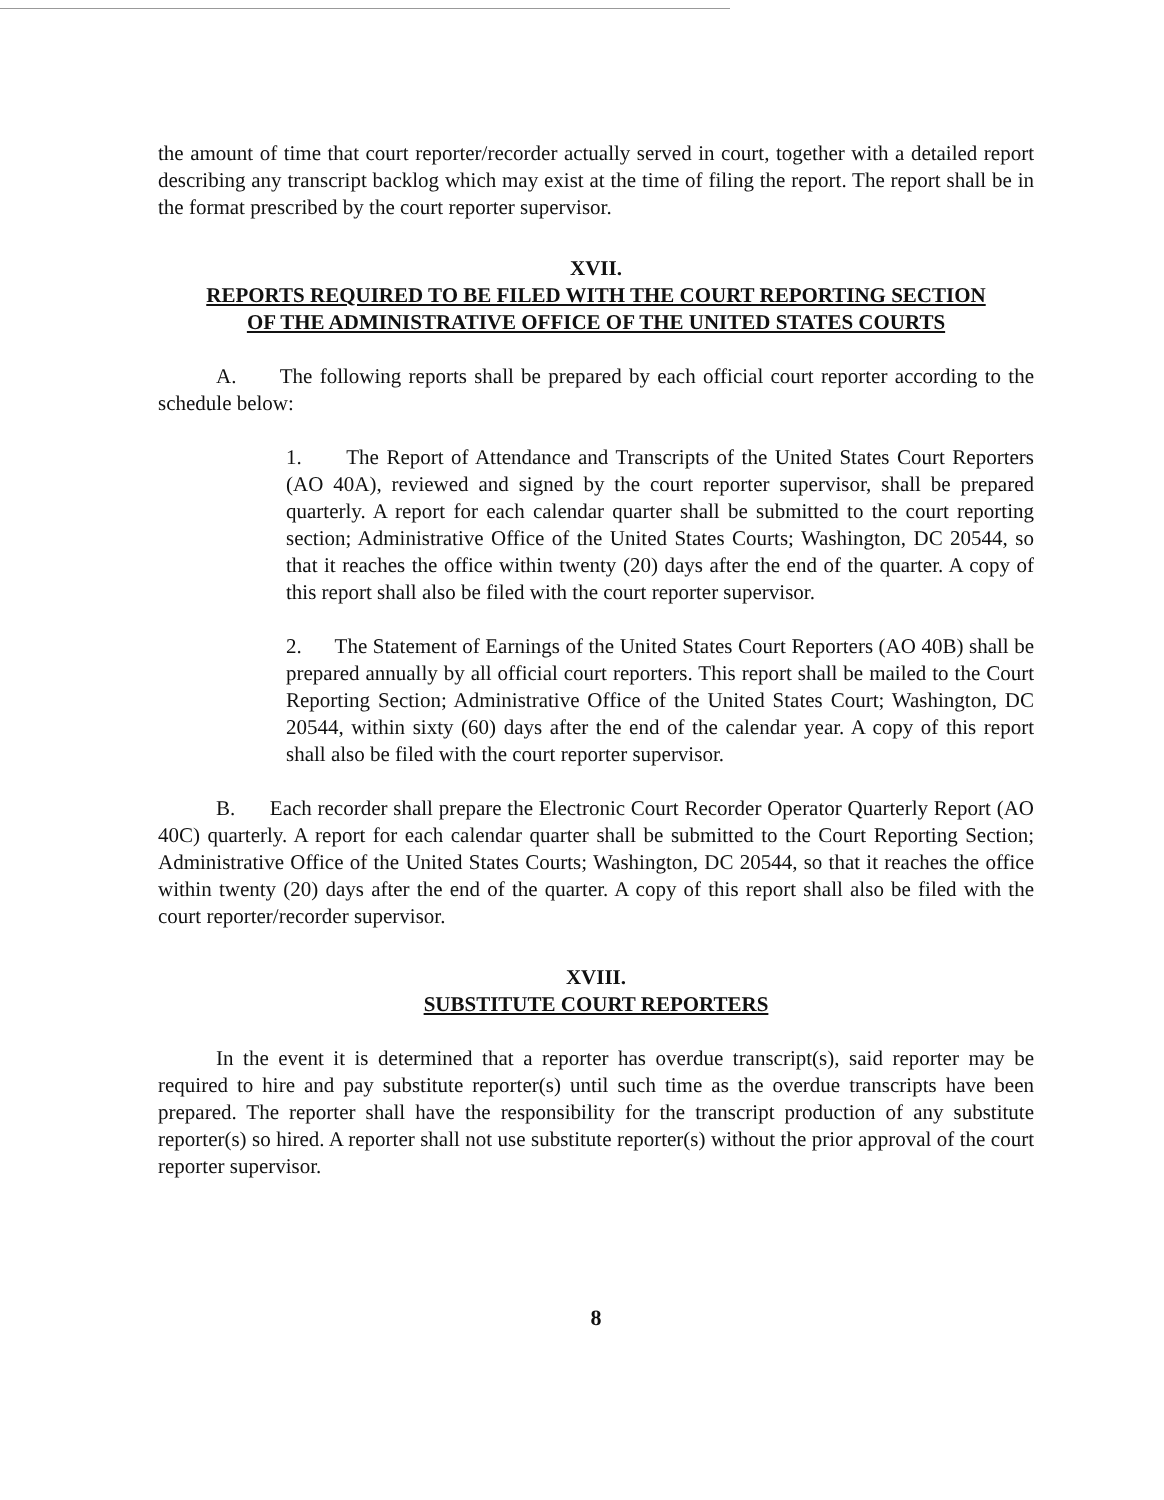the amount of time that court reporter/recorder actually served in court, together with a detailed report describing any transcript backlog which may exist at the time of filing the report. The report shall be in the format prescribed by the court reporter supervisor.
XVII.
REPORTS REQUIRED TO BE FILED WITH THE COURT REPORTING SECTION
OF THE ADMINISTRATIVE OFFICE OF THE UNITED STATES COURTS
A. The following reports shall be prepared by each official court reporter according to the schedule below:
1. The Report of Attendance and Transcripts of the United States Court Reporters (AO 40A), reviewed and signed by the court reporter supervisor, shall be prepared quarterly. A report for each calendar quarter shall be submitted to the court reporting section; Administrative Office of the United States Courts; Washington, DC 20544, so that it reaches the office within twenty (20) days after the end of the quarter. A copy of this report shall also be filed with the court reporter supervisor.
2. The Statement of Earnings of the United States Court Reporters (AO 40B) shall be prepared annually by all official court reporters. This report shall be mailed to the Court Reporting Section; Administrative Office of the United States Court; Washington, DC 20544, within sixty (60) days after the end of the calendar year. A copy of this report shall also be filed with the court reporter supervisor.
B. Each recorder shall prepare the Electronic Court Recorder Operator Quarterly Report (AO 40C) quarterly. A report for each calendar quarter shall be submitted to the Court Reporting Section; Administrative Office of the United States Courts; Washington, DC 20544, so that it reaches the office within twenty (20) days after the end of the quarter. A copy of this report shall also be filed with the court reporter/recorder supervisor.
XVIII.
SUBSTITUTE COURT REPORTERS
In the event it is determined that a reporter has overdue transcript(s), said reporter may be required to hire and pay substitute reporter(s) until such time as the overdue transcripts have been prepared. The reporter shall have the responsibility for the transcript production of any substitute reporter(s) so hired. A reporter shall not use substitute reporter(s) without the prior approval of the court reporter supervisor.
8